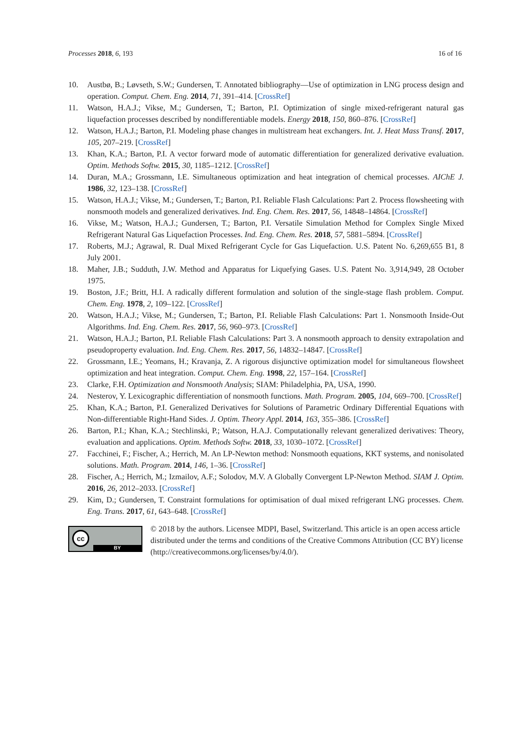Processes 2018, 6, 193 16 of 16
10. Austbø, B.; Løvseth, S.W.; Gundersen, T. Annotated bibliography—Use of optimization in LNG process design and operation. Comput. Chem. Eng. 2014, 71, 391–414. [CrossRef]
11. Watson, H.A.J.; Vikse, M.; Gundersen, T.; Barton, P.I. Optimization of single mixed-refrigerant natural gas liquefaction processes described by nondifferentiable models. Energy 2018, 150, 860–876. [CrossRef]
12. Watson, H.A.J.; Barton, P.I. Modeling phase changes in multistream heat exchangers. Int. J. Heat Mass Transf. 2017, 105, 207–219. [CrossRef]
13. Khan, K.A.; Barton, P.I. A vector forward mode of automatic differentiation for generalized derivative evaluation. Optim. Methods Softw. 2015, 30, 1185–1212. [CrossRef]
14. Duran, M.A.; Grossmann, I.E. Simultaneous optimization and heat integration of chemical processes. AIChE J. 1986, 32, 123–138. [CrossRef]
15. Watson, H.A.J.; Vikse, M.; Gundersen, T.; Barton, P.I. Reliable Flash Calculations: Part 2. Process flowsheeting with nonsmooth models and generalized derivatives. Ind. Eng. Chem. Res. 2017, 56, 14848–14864. [CrossRef]
16. Vikse, M.; Watson, H.A.J.; Gundersen, T.; Barton, P.I. Versatile Simulation Method for Complex Single Mixed Refrigerant Natural Gas Liquefaction Processes. Ind. Eng. Chem. Res. 2018, 57, 5881–5894. [CrossRef]
17. Roberts, M.J.; Agrawal, R. Dual Mixed Refrigerant Cycle for Gas Liquefaction. U.S. Patent No. 6,269,655 B1, 8 July 2001.
18. Maher, J.B.; Sudduth, J.W. Method and Apparatus for Liquefying Gases. U.S. Patent No. 3,914,949, 28 October 1975.
19. Boston, J.F.; Britt, H.I. A radically different formulation and solution of the single-stage flash problem. Comput. Chem. Eng. 1978, 2, 109–122. [CrossRef]
20. Watson, H.A.J.; Vikse, M.; Gundersen, T.; Barton, P.I. Reliable Flash Calculations: Part 1. Nonsmooth Inside-Out Algorithms. Ind. Eng. Chem. Res. 2017, 56, 960–973. [CrossRef]
21. Watson, H.A.J.; Barton, P.I. Reliable Flash Calculations: Part 3. A nonsmooth approach to density extrapolation and pseudoproperty evaluation. Ind. Eng. Chem. Res. 2017, 56, 14832–14847. [CrossRef]
22. Grossmann, I.E.; Yeomans, H.; Kravanja, Z. A rigorous disjunctive optimization model for simultaneous flowsheet optimization and heat integration. Comput. Chem. Eng. 1998, 22, 157–164. [CrossRef]
23. Clarke, F.H. Optimization and Nonsmooth Analysis; SIAM: Philadelphia, PA, USA, 1990.
24. Nesterov, Y. Lexicographic differentiation of nonsmooth functions. Math. Program. 2005, 104, 669–700. [CrossRef]
25. Khan, K.A.; Barton, P.I. Generalized Derivatives for Solutions of Parametric Ordinary Differential Equations with Non-differentiable Right-Hand Sides. J. Optim. Theory Appl. 2014, 163, 355–386. [CrossRef]
26. Barton, P.I.; Khan, K.A.; Stechlinski, P.; Watson, H.A.J. Computationally relevant generalized derivatives: Theory, evaluation and applications. Optim. Methods Softw. 2018, 33, 1030–1072. [CrossRef]
27. Facchinei, F.; Fischer, A.; Herrich, M. An LP-Newton method: Nonsmooth equations, KKT systems, and nonisolated solutions. Math. Program. 2014, 146, 1–36. [CrossRef]
28. Fischer, A.; Herrich, M.; Izmailov, A.F.; Solodov, M.V. A Globally Convergent LP-Newton Method. SIAM J. Optim. 2016, 26, 2012–2033. [CrossRef]
29. Kim, D.; Gundersen, T. Constraint formulations for optimisation of dual mixed refrigerant LNG processes. Chem. Eng. Trans. 2017, 61, 643–648. [CrossRef]
cc
BY
© 2018 by the authors. Licensee MDPI, Basel, Switzerland. This article is an open access article distributed under the terms and conditions of the Creative Commons Attribution (CC BY) license (http://creativecommons.org/licenses/by/4.0/).